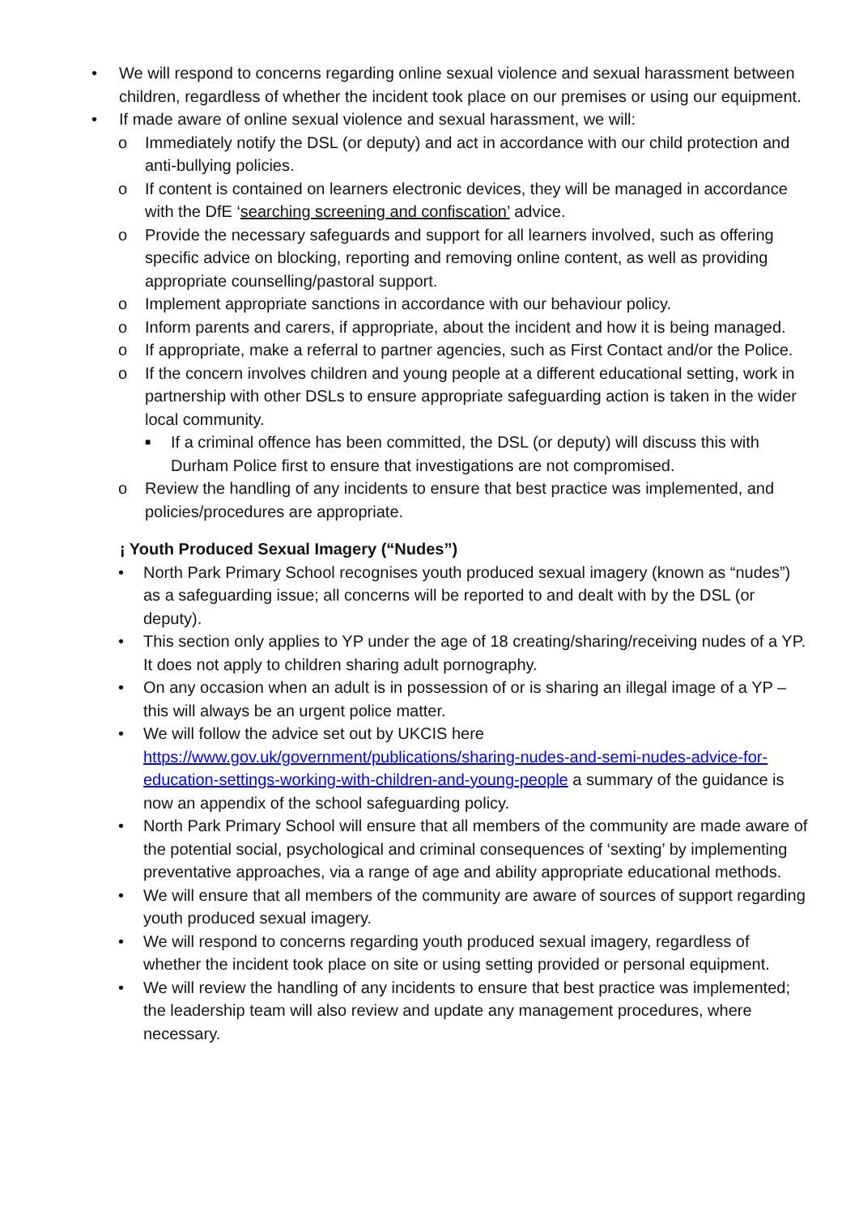• We will respond to concerns regarding online sexual violence and sexual harassment between children, regardless of whether the incident took place on our premises or using our equipment.
• If made aware of online sexual violence and sexual harassment, we will:
o Immediately notify the DSL (or deputy) and act in accordance with our child protection and anti-bullying policies.
o If content is contained on learners electronic devices, they will be managed in accordance with the DfE ‘searching screening and confiscation’ advice.
o Provide the necessary safeguards and support for all learners involved, such as offering specific advice on blocking, reporting and removing online content, as well as providing appropriate counselling/pastoral support.
o Implement appropriate sanctions in accordance with our behaviour policy.
o Inform parents and carers, if appropriate, about the incident and how it is being managed.
o If appropriate, make a referral to partner agencies, such as First Contact and/or the Police.
o If the concern involves children and young people at a different educational setting, work in partnership with other DSLs to ensure appropriate safeguarding action is taken in the wider local community.
■ If a criminal offence has been committed, the DSL (or deputy) will discuss this with Durham Police first to ensure that investigations are not compromised.
o Review the handling of any incidents to ensure that best practice was implemented, and policies/procedures are appropriate.
¡ Youth Produced Sexual Imagery (“Nudes”)
• North Park Primary School recognises youth produced sexual imagery (known as “nudes”) as a safeguarding issue; all concerns will be reported to and dealt with by the DSL (or deputy).
• This section only applies to YP under the age of 18 creating/sharing/receiving nudes of a YP. It does not apply to children sharing adult pornography.
• On any occasion when an adult is in possession of or is sharing an illegal image of a YP – this will always be an urgent police matter.
• We will follow the advice set out by UKCIS here https://www.gov.uk/government/publications/sharing-nudes-and-semi-nudes-advice-for-education-settings-working-with-children-and-young-people a summary of the guidance is now an appendix of the school safeguarding policy.
• North Park Primary School will ensure that all members of the community are made aware of the potential social, psychological and criminal consequences of ‘sexting’ by implementing preventative approaches, via a range of age and ability appropriate educational methods.
• We will ensure that all members of the community are aware of sources of support regarding youth produced sexual imagery.
• We will respond to concerns regarding youth produced sexual imagery, regardless of whether the incident took place on site or using setting provided or personal equipment.
• We will review the handling of any incidents to ensure that best practice was implemented; the leadership team will also review and update any management procedures, where necessary.